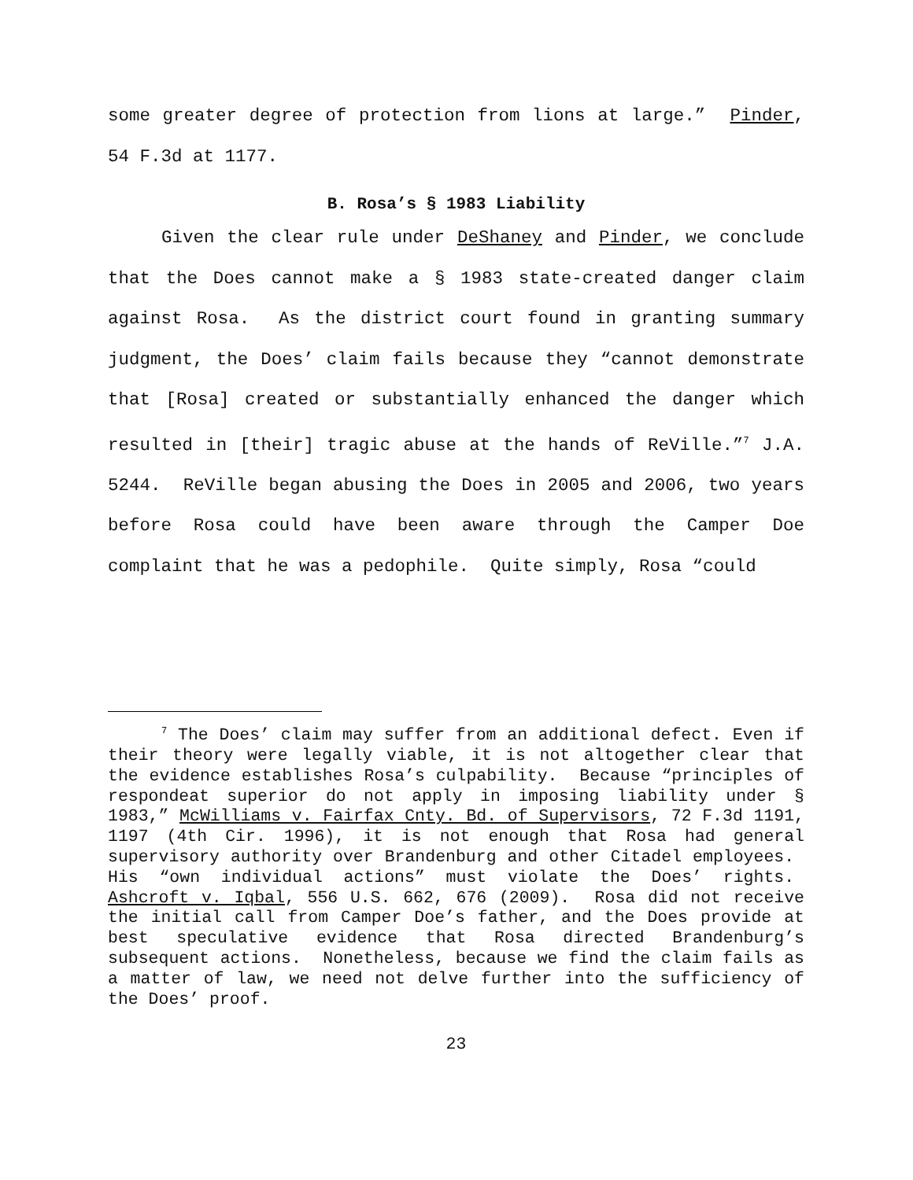some greater degree of protection from lions at large.” Pinder, 54 F.3d at 1177.
B. Rosa’s § 1983 Liability
Given the clear rule under DeShaney and Pinder, we conclude that the Does cannot make a § 1983 state-created danger claim against Rosa. As the district court found in granting summary judgment, the Does’ claim fails because they “cannot demonstrate that [Rosa] created or substantially enhanced the danger which resulted in [their] tragic abuse at the hands of ReVille.”<sup>7</sup> J.A. 5244. ReVille began abusing the Does in 2005 and 2006, two years before Rosa could have been aware through the Camper Doe complaint that he was a pedophile. Quite simply, Rosa “could
<sup>7</sup> The Does’ claim may suffer from an additional defect. Even if their theory were legally viable, it is not altogether clear that the evidence establishes Rosa’s culpability. Because “principles of respondeat superior do not apply in imposing liability under § 1983,” McWilliams v. Fairfax Cnty. Bd. of Supervisors, 72 F.3d 1191, 1197 (4th Cir. 1996), it is not enough that Rosa had general supervisory authority over Brandenburg and other Citadel employees. His “own individual actions” must violate the Does’ rights. Ashcroft v. Iqbal, 556 U.S. 662, 676 (2009). Rosa did not receive the initial call from Camper Doe’s father, and the Does provide at best speculative evidence that Rosa directed Brandenburg’s subsequent actions. Nonetheless, because we find the claim fails as a matter of law, we need not delve further into the sufficiency of the Does’ proof.
23